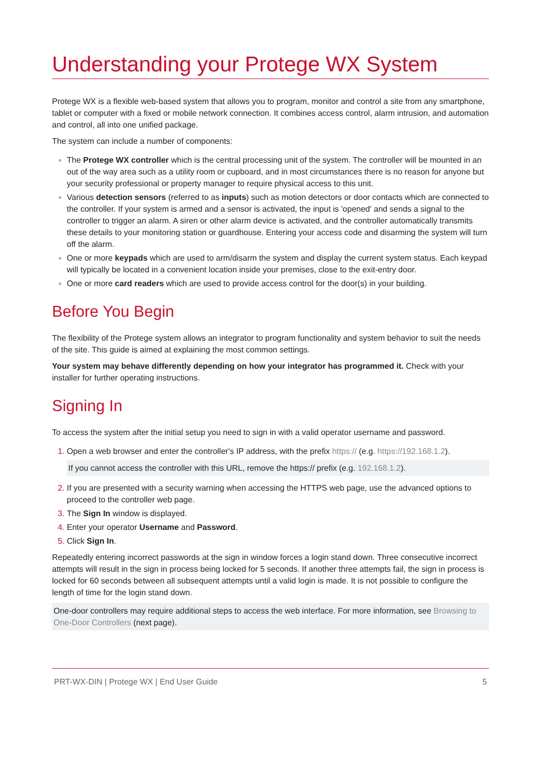Understanding your Protege WX System
Protege WX is a flexible web-based system that allows you to program, monitor and control a site from any smartphone, tablet or computer with a fixed or mobile network connection. It combines access control, alarm intrusion, and automation and control, all into one unified package.
The system can include a number of components:
The Protege WX controller which is the central processing unit of the system. The controller will be mounted in an out of the way area such as a utility room or cupboard, and in most circumstances there is no reason for anyone but your security professional or property manager to require physical access to this unit.
Various detection sensors (referred to as inputs) such as motion detectors or door contacts which are connected to the controller. If your system is armed and a sensor is activated, the input is 'opened' and sends a signal to the controller to trigger an alarm. A siren or other alarm device is activated, and the controller automatically transmits these details to your monitoring station or guardhouse. Entering your access code and disarming the system will turn off the alarm.
One or more keypads which are used to arm/disarm the system and display the current system status. Each keypad will typically be located in a convenient location inside your premises, close to the exit-entry door.
One or more card readers which are used to provide access control for the door(s) in your building.
Before You Begin
The flexibility of the Protege system allows an integrator to program functionality and system behavior to suit the needs of the site. This guide is aimed at explaining the most common settings.
Your system may behave differently depending on how your integrator has programmed it. Check with your installer for further operating instructions.
Signing In
To access the system after the initial setup you need to sign in with a valid operator username and password.
Open a web browser and enter the controller's IP address, with the prefix https:// (e.g. https://192.168.1.2).
If you cannot access the controller with this URL, remove the https:// prefix (e.g. 192.168.1.2).
If you are presented with a security warning when accessing the HTTPS web page, use the advanced options to proceed to the controller web page.
The Sign In window is displayed.
Enter your operator Username and Password.
Click Sign In.
Repeatedly entering incorrect passwords at the sign in window forces a login stand down. Three consecutive incorrect attempts will result in the sign in process being locked for 5 seconds. If another three attempts fail, the sign in process is locked for 60 seconds between all subsequent attempts until a valid login is made. It is not possible to configure the length of time for the login stand down.
One-door controllers may require additional steps to access the web interface. For more information, see Browsing to One-Door Controllers (next page).
PRT-WX-DIN | Protege WX | End User Guide 5